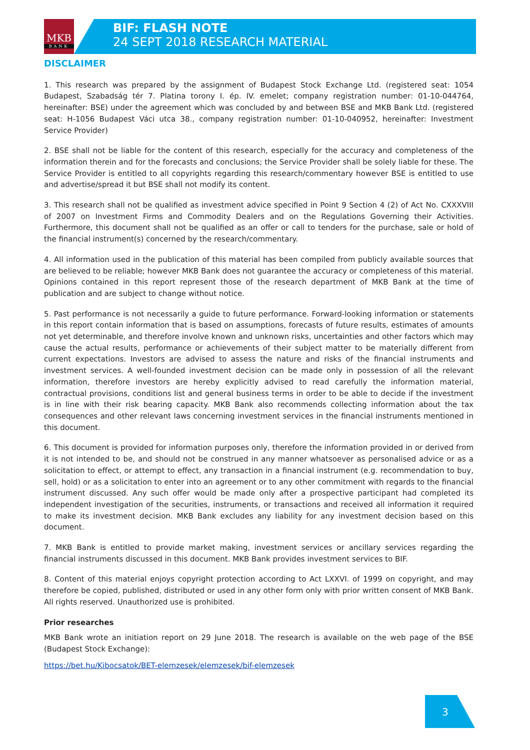MKB
BANK
BIF: FLASH NOTE
24 SEPT 2018 RESEARCH MATERIAL
DISCLAIMER
1. This research was prepared by the assignment of Budapest Stock Exchange Ltd. (registered seat: 1054 Budapest, Szabadság tér 7. Platina torony I. ép. IV. emelet; company registration number: 01-10-044764, hereinafter: BSE) under the agreement which was concluded by and between BSE and MKB Bank Ltd. (registered seat: H-1056 Budapest Váci utca 38., company registration number: 01-10-040952, hereinafter: Investment Service Provider)
2. BSE shall not be liable for the content of this research, especially for the accuracy and completeness of the information therein and for the forecasts and conclusions; the Service Provider shall be solely liable for these. The Service Provider is entitled to all copyrights regarding this research/commentary however BSE is entitled to use and advertise/spread it but BSE shall not modify its content.
3. This research shall not be qualified as investment advice specified in Point 9 Section 4 (2) of Act No. CXXXVIII of 2007 on Investment Firms and Commodity Dealers and on the Regulations Governing their Activities. Furthermore, this document shall not be qualified as an offer or call to tenders for the purchase, sale or hold of the financial instrument(s) concerned by the research/commentary.
4. All information used in the publication of this material has been compiled from publicly available sources that are believed to be reliable; however MKB Bank does not guarantee the accuracy or completeness of this material. Opinions contained in this report represent those of the research department of MKB Bank at the time of publication and are subject to change without notice.
5. Past performance is not necessarily a guide to future performance. Forward-looking information or statements in this report contain information that is based on assumptions, forecasts of future results, estimates of amounts not yet determinable, and therefore involve known and unknown risks, uncertainties and other factors which may cause the actual results, performance or achievements of their subject matter to be materially different from current expectations. Investors are advised to assess the nature and risks of the financial instruments and investment services. A well-founded investment decision can be made only in possession of all the relevant information, therefore investors are hereby explicitly advised to read carefully the information material, contractual provisions, conditions list and general business terms in order to be able to decide if the investment is in line with their risk bearing capacity. MKB Bank also recommends collecting information about the tax consequences and other relevant laws concerning investment services in the financial instruments mentioned in this document.
6. This document is provided for information purposes only, therefore the information provided in or derived from it is not intended to be, and should not be construed in any manner whatsoever as personalised advice or as a solicitation to effect, or attempt to effect, any transaction in a financial instrument (e.g. recommendation to buy, sell, hold) or as a solicitation to enter into an agreement or to any other commitment with regards to the financial instrument discussed. Any such offer would be made only after a prospective participant had completed its independent investigation of the securities, instruments, or transactions and received all information it required to make its investment decision. MKB Bank excludes any liability for any investment decision based on this document.
7. MKB Bank is entitled to provide market making, investment services or ancillary services regarding the financial instruments discussed in this document. MKB Bank provides investment services to BIF.
8. Content of this material enjoys copyright protection according to Act LXXVI. of 1999 on copyright, and may therefore be copied, published, distributed or used in any other form only with prior written consent of MKB Bank. All rights reserved. Unauthorized use is prohibited.
Prior researches
MKB Bank wrote an initiation report on 29 June 2018. The research is available on the web page of the BSE (Budapest Stock Exchange):
https://bet.hu/Kibocsatok/BET-elemzesek/elemzesek/bif-elemzesek
3